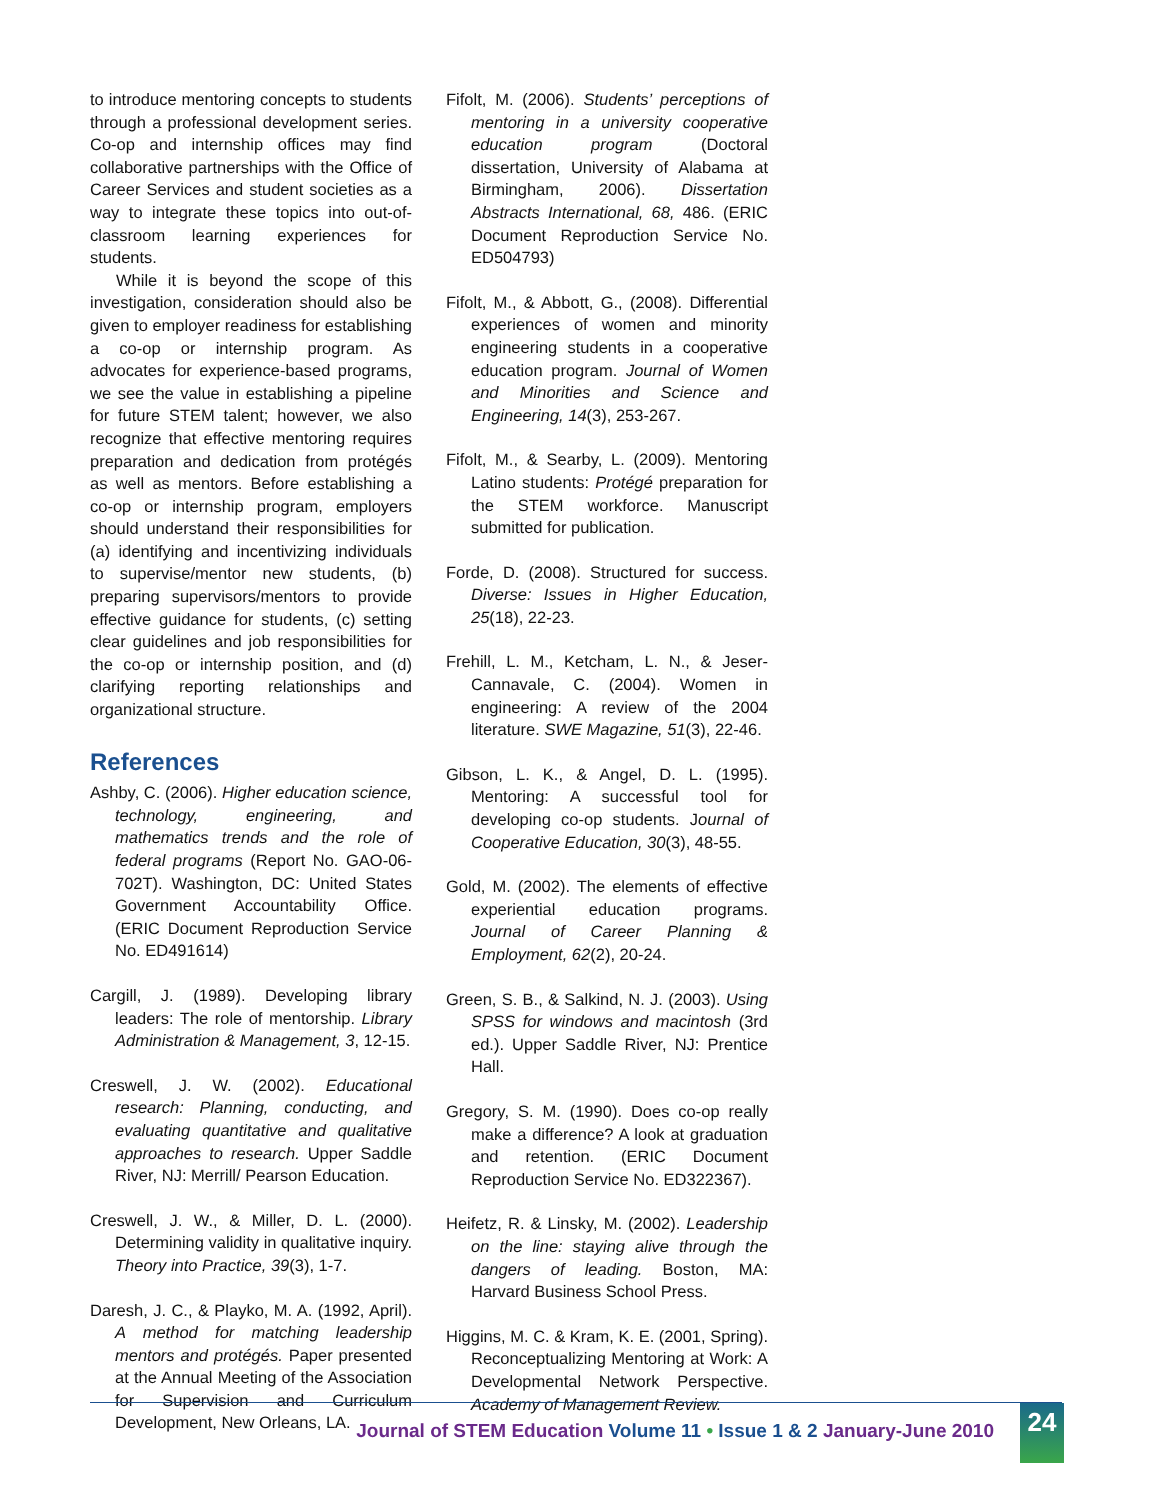to introduce mentoring concepts to students through a professional development series. Co-op and internship offices may find collaborative partnerships with the Office of Career Services and student societies as a way to integrate these topics into out-of-classroom learning experiences for students.
While it is beyond the scope of this investigation, consideration should also be given to employer readiness for establishing a co-op or internship program. As advocates for experience-based programs, we see the value in establishing a pipeline for future STEM talent; however, we also recognize that effective mentoring requires preparation and dedication from protégés as well as mentors. Before establishing a co-op or internship program, employers should understand their responsibilities for (a) identifying and incentivizing individuals to supervise/mentor new students, (b) preparing supervisors/mentors to provide effective guidance for students, (c) setting clear guidelines and job responsibilities for the co-op or internship position, and (d) clarifying reporting relationships and organizational structure.
References
Ashby, C. (2006). Higher education science, technology, engineering, and mathematics trends and the role of federal programs (Report No. GAO-06-702T). Washington, DC: United States Government Accountability Office. (ERIC Document Reproduction Service No. ED491614)
Cargill, J. (1989). Developing library leaders: The role of mentorship. Library Administration & Management, 3, 12-15.
Creswell, J. W. (2002). Educational research: Planning, conducting, and evaluating quantitative and qualitative approaches to research. Upper Saddle River, NJ: Merrill/ Pearson Education.
Creswell, J. W., & Miller, D. L. (2000). Determining validity in qualitative inquiry. Theory into Practice, 39(3), 1-7.
Daresh, J. C., & Playko, M. A. (1992, April). A method for matching leadership mentors and protégés. Paper presented at the Annual Meeting of the Association for Supervision and Curriculum Development, New Orleans, LA.
Fifolt, M. (2006). Students’ perceptions of mentoring in a university cooperative education program (Doctoral dissertation, University of Alabama at Birmingham, 2006). Dissertation Abstracts International, 68, 486. (ERIC Document Reproduction Service No. ED504793)
Fifolt, M., & Abbott, G., (2008). Differential experiences of women and minority engineering students in a cooperative education program. Journal of Women and Minorities and Science and Engineering, 14(3), 253-267.
Fifolt, M., & Searby, L. (2009). Mentoring Latino students: Protégé preparation for the STEM workforce. Manuscript submitted for publication.
Forde, D. (2008). Structured for success. Diverse: Issues in Higher Education, 25(18), 22-23.
Frehill, L. M., Ketcham, L. N., & Jeser-Cannavale, C. (2004). Women in engineering: A review of the 2004 literature. SWE Magazine, 51(3), 22-46.
Gibson, L. K., & Angel, D. L. (1995). Mentoring: A successful tool for developing co-op students. Journal of Cooperative Education, 30(3), 48-55.
Gold, M. (2002). The elements of effective experiential education programs. Journal of Career Planning & Employment, 62(2), 20-24.
Green, S. B., & Salkind, N. J. (2003). Using SPSS for windows and macintosh (3rd ed.). Upper Saddle River, NJ: Prentice Hall.
Gregory, S. M. (1990). Does co-op really make a difference? A look at graduation and retention. (ERIC Document Reproduction Service No. ED322367).
Heifetz, R. & Linsky, M. (2002). Leadership on the line: staying alive through the dangers of leading. Boston, MA: Harvard Business School Press.
Higgins, M. C. & Kram, K. E. (2001, Spring). Reconceptualizing Mentoring at Work: A Developmental Network Perspective. Academy of Management Review.
Journal of STEM Education Volume 11 • Issue 1 & 2 January-June 2010
24